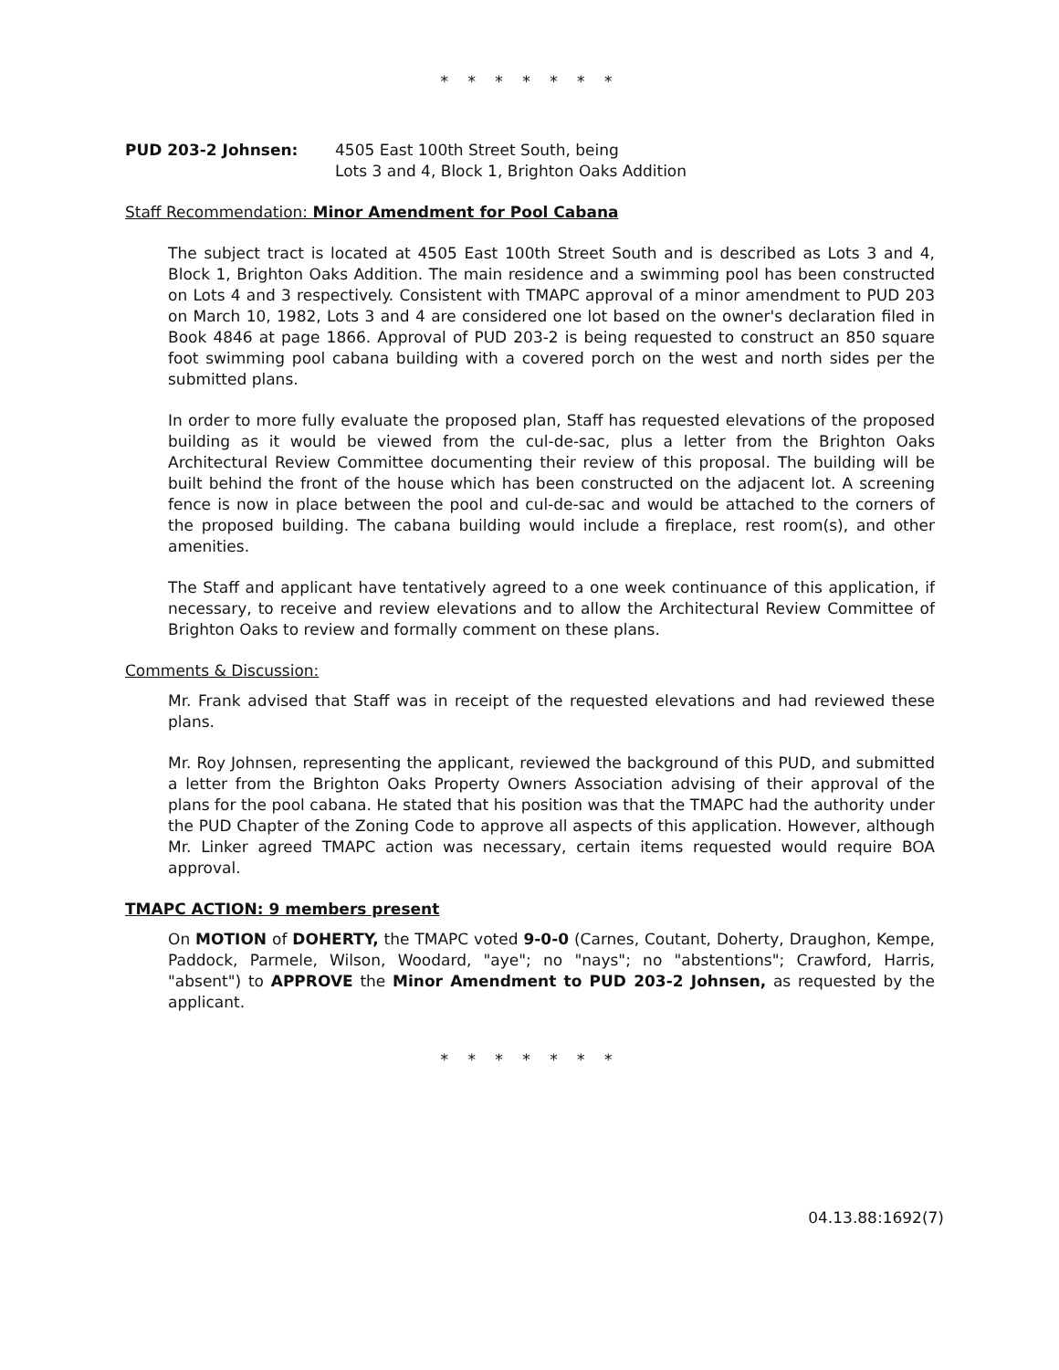* * * * * * *
PUD 203-2 Johnsen: 4505 East 100th Street South, being
Lots 3 and 4, Block 1, Brighton Oaks Addition
Staff Recommendation: Minor Amendment for Pool Cabana
The subject tract is located at 4505 East 100th Street South and is described as Lots 3 and 4, Block 1, Brighton Oaks Addition. The main residence and a swimming pool has been constructed on Lots 4 and 3 respectively. Consistent with TMAPC approval of a minor amendment to PUD 203 on March 10, 1982, Lots 3 and 4 are considered one lot based on the owner's declaration filed in Book 4846 at page 1866. Approval of PUD 203-2 is being requested to construct an 850 square foot swimming pool cabana building with a covered porch on the west and north sides per the submitted plans.
In order to more fully evaluate the proposed plan, Staff has requested elevations of the proposed building as it would be viewed from the cul-de-sac, plus a letter from the Brighton Oaks Architectural Review Committee documenting their review of this proposal. The building will be built behind the front of the house which has been constructed on the adjacent lot. A screening fence is now in place between the pool and cul-de-sac and would be attached to the corners of the proposed building. The cabana building would include a fireplace, rest room(s), and other amenities.
The Staff and applicant have tentatively agreed to a one week continuance of this application, if necessary, to receive and review elevations and to allow the Architectural Review Committee of Brighton Oaks to review and formally comment on these plans.
Comments & Discussion:
Mr. Frank advised that Staff was in receipt of the requested elevations and had reviewed these plans.
Mr. Roy Johnsen, representing the applicant, reviewed the background of this PUD, and submitted a letter from the Brighton Oaks Property Owners Association advising of their approval of the plans for the pool cabana. He stated that his position was that the TMAPC had the authority under the PUD Chapter of the Zoning Code to approve all aspects of this application. However, although Mr. Linker agreed TMAPC action was necessary, certain items requested would require BOA approval.
TMAPC ACTION: 9 members present
On MOTION of DOHERTY, the TMAPC voted 9-0-0 (Carnes, Coutant, Doherty, Draughon, Kempe, Paddock, Parmele, Wilson, Woodard, "aye"; no "nays"; no "abstentions"; Crawford, Harris, "absent") to APPROVE the Minor Amendment to PUD 203-2 Johnsen, as requested by the applicant.
* * * * * * *
04.13.88:1692(7)